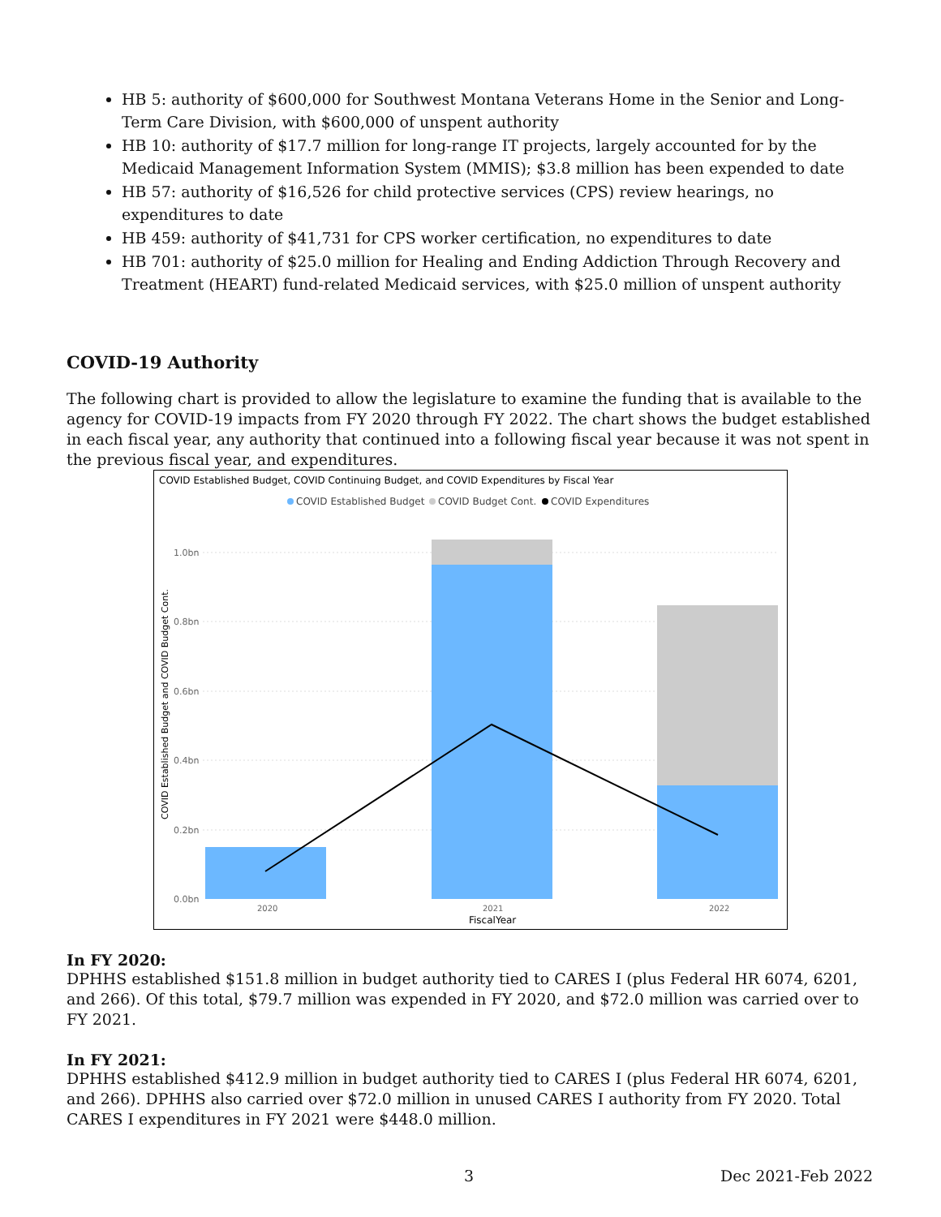HB 5: authority of $600,000 for Southwest Montana Veterans Home in the Senior and Long-Term Care Division, with $600,000 of unspent authority
HB 10: authority of $17.7 million for long-range IT projects, largely accounted for by the Medicaid Management Information System (MMIS); $3.8 million has been expended to date
HB 57: authority of $16,526 for child protective services (CPS) review hearings, no expenditures to date
HB 459: authority of $41,731 for CPS worker certification, no expenditures to date
HB 701: authority of $25.0 million for Healing and Ending Addiction Through Recovery and Treatment (HEART) fund-related Medicaid services, with $25.0 million of unspent authority
COVID-19 Authority
The following chart is provided to allow the legislature to examine the funding that is available to the agency for COVID-19 impacts from FY 2020 through FY 2022. The chart shows the budget established in each fiscal year, any authority that continued into a following fiscal year because it was not spent in the previous fiscal year, and expenditures.
COVID Established Budget, COVID Continuing Budget, and COVID Expenditures by Fiscal Year
COVID Established Budget
COVID Budget Cont.
COVID Expenditures
1.0bn
0.8bn
0.6bn
0.4bn
0.2bn
0.0bn
COVID Established Budget and COVID Budget Cont.
2020
2021
2022
FiscalYear
In FY 2020:
DPHHS established $151.8 million in budget authority tied to CARES I (plus Federal HR 6074, 6201, and 266). Of this total, $79.7 million was expended in FY 2020, and $72.0 million was carried over to FY 2021.
In FY 2021:
DPHHS established $412.9 million in budget authority tied to CARES I (plus Federal HR 6074, 6201, and 266). DPHHS also carried over $72.0 million in unused CARES I authority from FY 2020. Total CARES I expenditures in FY 2021 were $448.0 million.
3 Dec 2021-Feb 2022